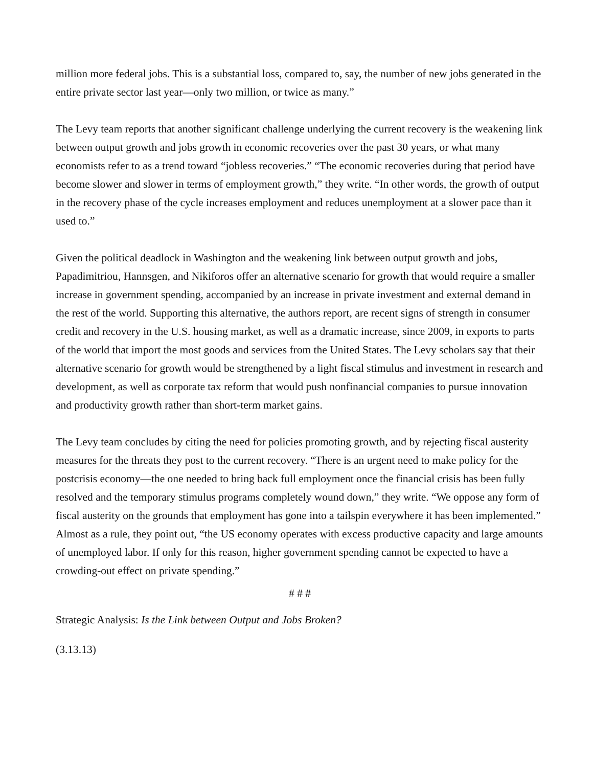million more federal jobs. This is a substantial loss, compared to, say, the number of new jobs generated in the entire private sector last year—only two million, or twice as many.”
The Levy team reports that another significant challenge underlying the current recovery is the weakening link between output growth and jobs growth in economic recoveries over the past 30 years, or what many economists refer to as a trend toward “jobless recoveries.” “The economic recoveries during that period have become slower and slower in terms of employment growth,” they write. “In other words, the growth of output in the recovery phase of the cycle increases employment and reduces unemployment at a slower pace than it used to.”
Given the political deadlock in Washington and the weakening link between output growth and jobs, Papadimitriou, Hannsgen, and Nikiforos offer an alternative scenario for growth that would require a smaller increase in government spending, accompanied by an increase in private investment and external demand in the rest of the world. Supporting this alternative, the authors report, are recent signs of strength in consumer credit and recovery in the U.S. housing market, as well as a dramatic increase, since 2009, in exports to parts of the world that import the most goods and services from the United States. The Levy scholars say that their alternative scenario for growth would be strengthened by a light fiscal stimulus and investment in research and development, as well as corporate tax reform that would push nonfinancial companies to pursue innovation and productivity growth rather than short-term market gains.
The Levy team concludes by citing the need for policies promoting growth, and by rejecting fiscal austerity measures for the threats they post to the current recovery. “There is an urgent need to make policy for the postcrisis economy—the one needed to bring back full employment once the financial crisis has been fully resolved and the temporary stimulus programs completely wound down,” they write. “We oppose any form of fiscal austerity on the grounds that employment has gone into a tailspin everywhere it has been implemented.” Almost as a rule, they point out, “the US economy operates with excess productive capacity and large amounts of unemployed labor. If only for this reason, higher government spending cannot be expected to have a crowding-out effect on private spending.”
# # #
Strategic Analysis: Is the Link between Output and Jobs Broken?
(3.13.13)